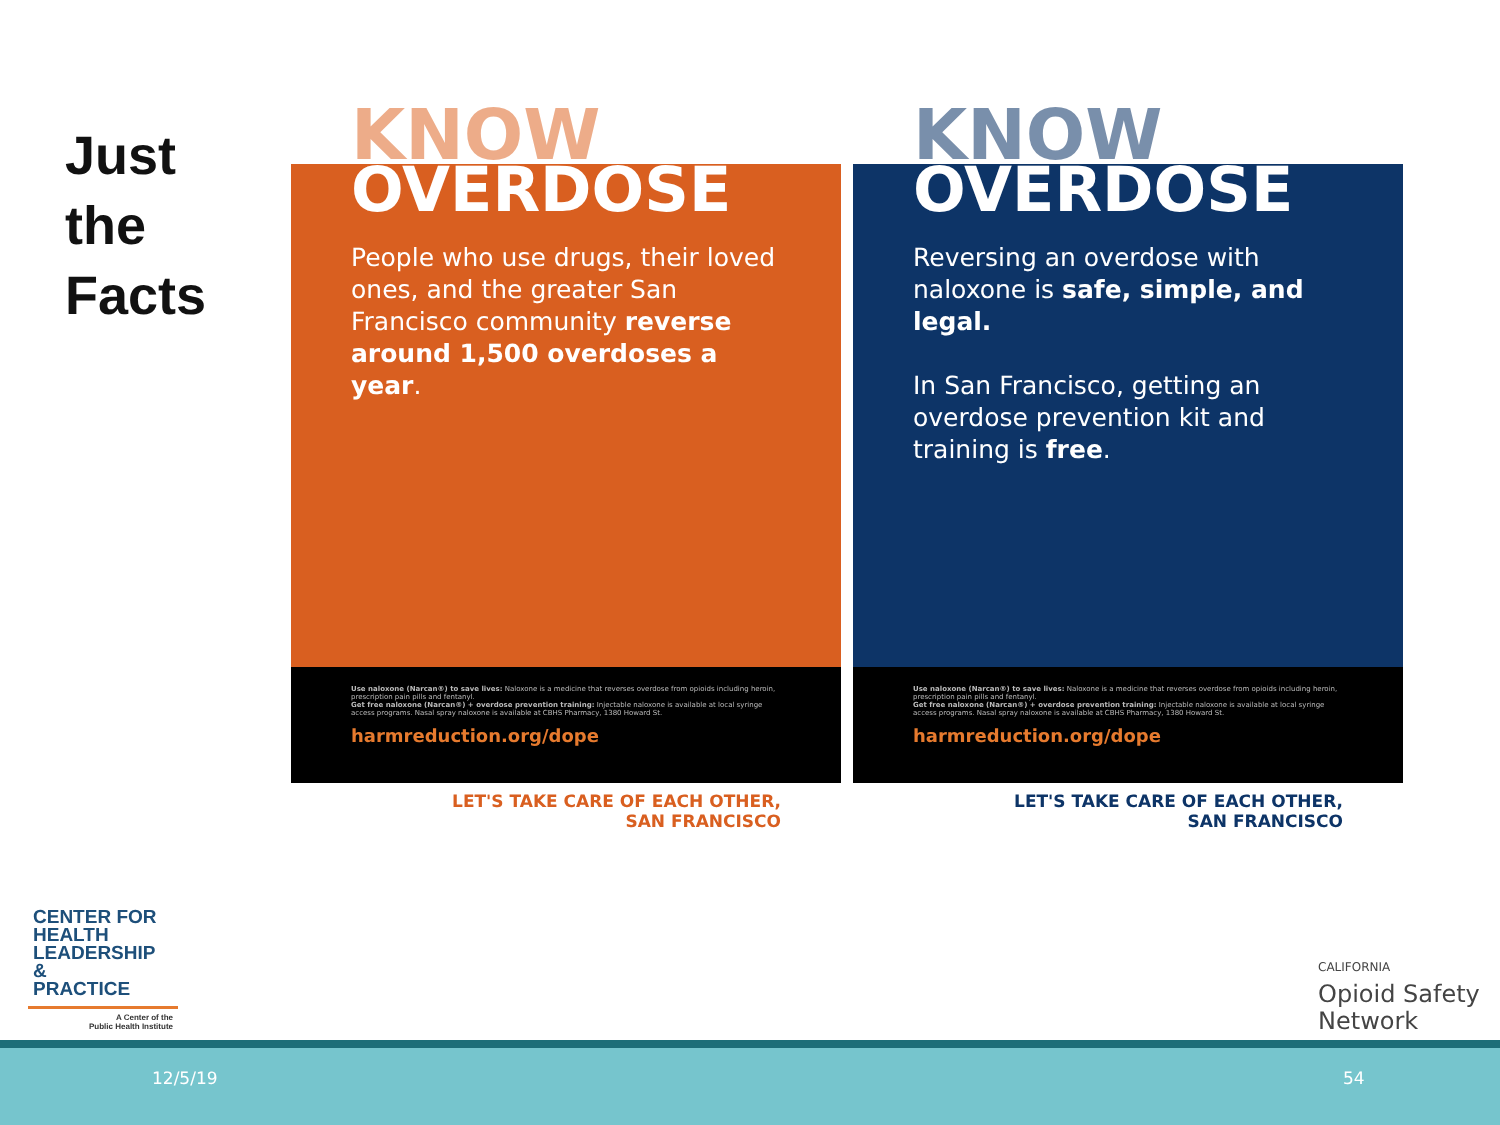Just
the
Facts
KNOW
OVERDOSE
People who use drugs, their loved ones, and the greater San Francisco community reverse around 1,500 overdoses a year.
Use naloxone (Narcan®) to save lives: Naloxone is a medicine that reverses overdose from opioids including heroin, prescription pain pills and fentanyl.
Get free naloxone (Narcan®) + overdose prevention training: Injectable naloxone is available at local syringe access programs. Nasal spray naloxone is available at CBHS Pharmacy, 1380 Howard St.
harmreduction.org/dope
LET'S TAKE CARE OF EACH OTHER,
SAN FRANCISCO
KNOW
OVERDOSE
Reversing an overdose with naloxone is safe, simple, and legal.
In San Francisco, getting an overdose prevention kit and training is free.
Use naloxone (Narcan®) to save lives: Naloxone is a medicine that reverses overdose from opioids including heroin, prescription pain pills and fentanyl.
Get free naloxone (Narcan®) + overdose prevention training: Injectable naloxone is available at local syringe access programs. Nasal spray naloxone is available at CBHS Pharmacy, 1380 Howard St.
harmreduction.org/dope
LET'S TAKE CARE OF EACH OTHER,
SAN FRANCISCO
CENTER FOR
HEALTH
LEADERSHIP &
PRACTICE
A Center of the
Public Health Institute
CALIFORNIA
Opioid Safety
Network
12/5/19 54